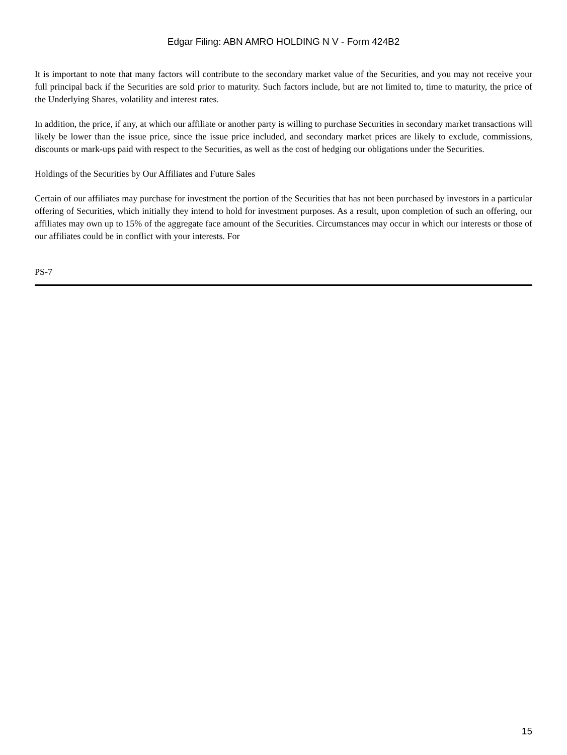Edgar Filing: ABN AMRO HOLDING N V - Form 424B2
It is important to note that many factors will contribute to the secondary market value of the Securities, and you may not receive your full principal back if the Securities are sold prior to maturity. Such factors include, but are not limited to, time to maturity, the price of the Underlying Shares, volatility and interest rates.
In addition, the price, if any, at which our affiliate or another party is willing to purchase Securities in secondary market transactions will likely be lower than the issue price, since the issue price included, and secondary market prices are likely to exclude, commissions, discounts or mark-ups paid with respect to the Securities, as well as the cost of hedging our obligations under the Securities.
Holdings of the Securities by Our Affiliates and Future Sales
Certain of our affiliates may purchase for investment the portion of the Securities that has not been purchased by investors in a particular offering of Securities, which initially they intend to hold for investment purposes. As a result, upon completion of such an offering, our affiliates may own up to 15% of the aggregate face amount of the Securities. Circumstances may occur in which our interests or those of our affiliates could be in conflict with your interests. For
PS-7
15